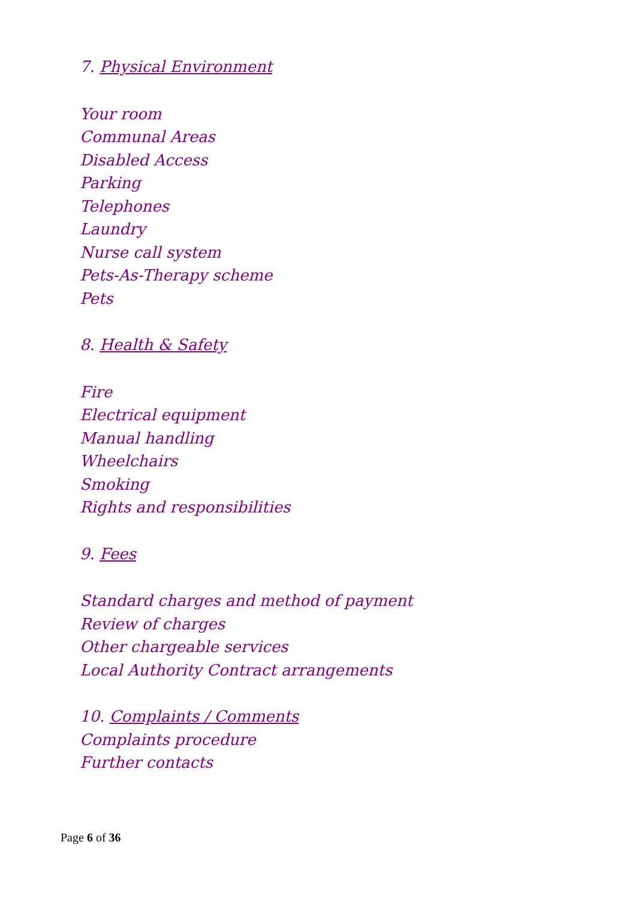7. Physical Environment
Your room
Communal Areas
Disabled Access
Parking
Telephones
Laundry
Nurse call system
Pets-As-Therapy scheme
Pets
8. Health & Safety
Fire
Electrical equipment
Manual handling
Wheelchairs
Smoking
Rights and responsibilities
9. Fees
Standard charges and method of payment
Review of charges
Other chargeable services
Local Authority Contract arrangements
10. Complaints / Comments
Complaints procedure
Further contacts
Page 6 of 36